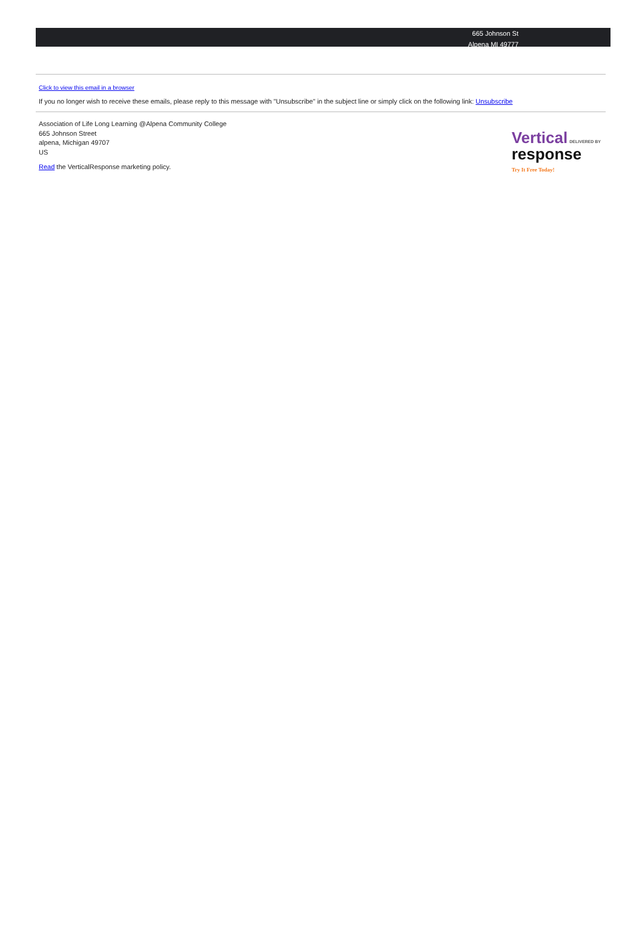665 Johnson St
Alpena MI 49777
Click to view this email in a browser
If you no longer wish to receive these emails, please reply to this message with "Unsubscribe" in the subject line or simply click on the following link: Unsubscribe
Association of Life Long Learning @Alpena Community College
665 Johnson Street
alpena, Michigan 49707
US
Read the VerticalResponse marketing policy.
Vertical DELIVERED BY
response
Try It Free Today!